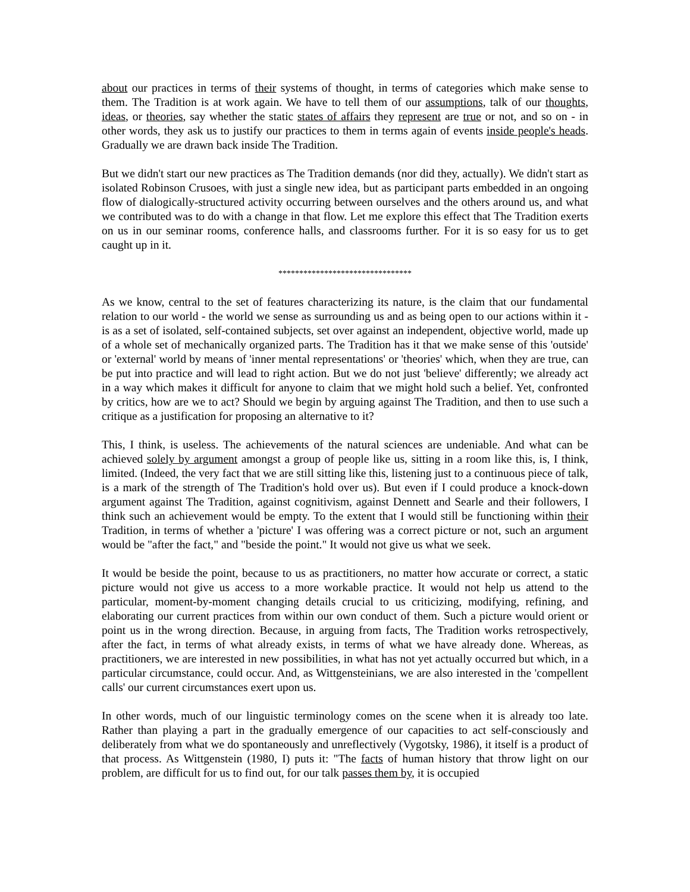about our practices in terms of their systems of thought, in terms of categories which make sense to them. The Tradition is at work again. We have to tell them of our assumptions, talk of our thoughts, ideas, or theories, say whether the static states of affairs they represent are true or not, and so on - in other words, they ask us to justify our practices to them in terms again of events inside people's heads. Gradually we are drawn back inside The Tradition.
But we didn't start our new practices as The Tradition demands (nor did they, actually). We didn't start as isolated Robinson Crusoes, with just a single new idea, but as participant parts embedded in an ongoing flow of dialogically-structured activity occurring between ourselves and the others around us, and what we contributed was to do with a change in that flow. Let me explore this effect that The Tradition exerts on us in our seminar rooms, conference halls, and classrooms further. For it is so easy for us to get caught up in it.
********************************
As we know, central to the set of features characterizing its nature, is the claim that our fundamental relation to our world - the world we sense as surrounding us and as being open to our actions within it - is as a set of isolated, self-contained subjects, set over against an independent, objective world, made up of a whole set of mechanically organized parts. The Tradition has it that we make sense of this 'outside' or 'external' world by means of 'inner mental representations' or 'theories' which, when they are true, can be put into practice and will lead to right action. But we do not just 'believe' differently; we already act in a way which makes it difficult for anyone to claim that we might hold such a belief. Yet, confronted by critics, how are we to act? Should we begin by arguing against The Tradition, and then to use such a critique as a justification for proposing an alternative to it?
This, I think, is useless. The achievements of the natural sciences are undeniable. And what can be achieved solely by argument amongst a group of people like us, sitting in a room like this, is, I think, limited. (Indeed, the very fact that we are still sitting like this, listening just to a continuous piece of talk, is a mark of the strength of The Tradition's hold over us). But even if I could produce a knock-down argument against The Tradition, against cognitivism, against Dennett and Searle and their followers, I think such an achievement would be empty. To the extent that I would still be functioning within their Tradition, in terms of whether a 'picture' I was offering was a correct picture or not, such an argument would be "after the fact," and "beside the point." It would not give us what we seek.
It would be beside the point, because to us as practitioners, no matter how accurate or correct, a static picture would not give us access to a more workable practice. It would not help us attend to the particular, moment-by-moment changing details crucial to us criticizing, modifying, refining, and elaborating our current practices from within our own conduct of them. Such a picture would orient or point us in the wrong direction. Because, in arguing from facts, The Tradition works retrospectively, after the fact, in terms of what already exists, in terms of what we have already done. Whereas, as practitioners, we are interested in new possibilities, in what has not yet actually occurred but which, in a particular circumstance, could occur. And, as Wittgensteinians, we are also interested in the 'compellent calls' our current circumstances exert upon us.
In other words, much of our linguistic terminology comes on the scene when it is already too late. Rather than playing a part in the gradually emergence of our capacities to act self-consciously and deliberately from what we do spontaneously and unreflectively (Vygotsky, 1986), it itself is a product of that process. As Wittgenstein (1980, I) puts it: "The facts of human history that throw light on our problem, are difficult for us to find out, for our talk passes them by, it is occupied